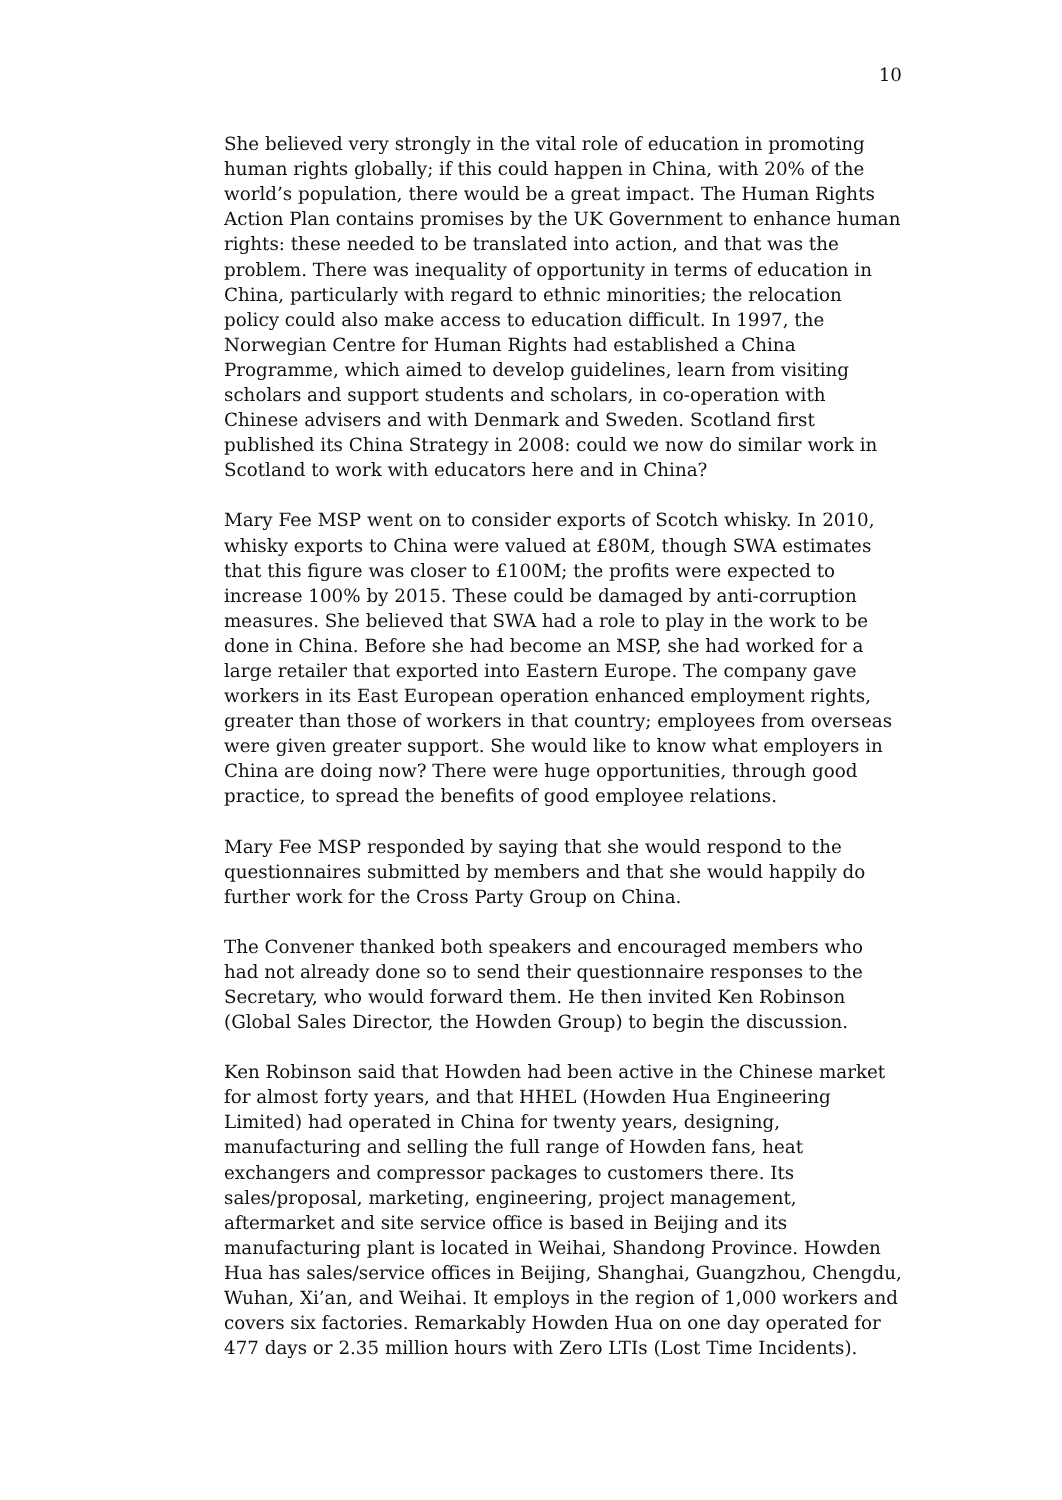10
She believed very strongly in the vital role of education in promoting human rights globally; if this could happen in China, with 20% of the world’s population, there would be a great impact. The Human Rights Action Plan contains promises by the UK Government to enhance human rights: these needed to be translated into action, and that was the problem. There was inequality of opportunity in terms of education in China, particularly with regard to ethnic minorities; the relocation policy could also make access to education difficult. In 1997, the Norwegian Centre for Human Rights had established a China Programme, which aimed to develop guidelines, learn from visiting scholars and support students and scholars, in co-operation with Chinese advisers and with Denmark and Sweden. Scotland first published its China Strategy in 2008: could we now do similar work in Scotland to work with educators here and in China?
Mary Fee MSP went on to consider exports of Scotch whisky. In 2010, whisky exports to China were valued at £80M, though SWA estimates that this figure was closer to £100M; the profits were expected to increase 100% by 2015. These could be damaged by anti-corruption measures. She believed that SWA had a role to play in the work to be done in China. Before she had become an MSP, she had worked for a large retailer that exported into Eastern Europe. The company gave workers in its East European operation enhanced employment rights, greater than those of workers in that country; employees from overseas were given greater support. She would like to know what employers in China are doing now? There were huge opportunities, through good practice, to spread the benefits of good employee relations.
Mary Fee MSP responded by saying that she would respond to the questionnaires submitted by members and that she would happily do further work for the Cross Party Group on China.
The Convener thanked both speakers and encouraged members who had not already done so to send their questionnaire responses to the Secretary, who would forward them. He then invited Ken Robinson (Global Sales Director, the Howden Group) to begin the discussion.
Ken Robinson said that Howden had been active in the Chinese market for almost forty years, and that HHEL (Howden Hua Engineering Limited) had operated in China for twenty years, designing, manufacturing and selling the full range of Howden fans, heat exchangers and compressor packages to customers there. Its sales/proposal, marketing, engineering, project management, aftermarket and site service office is based in Beijing and its manufacturing plant is located in Weihai, Shandong Province. Howden Hua has sales/service offices in Beijing, Shanghai, Guangzhou, Chengdu, Wuhan, Xi’an, and Weihai. It employs in the region of 1,000 workers and covers six factories. Remarkably Howden Hua on one day operated for 477 days or 2.35 million hours with Zero LTIs (Lost Time Incidents).